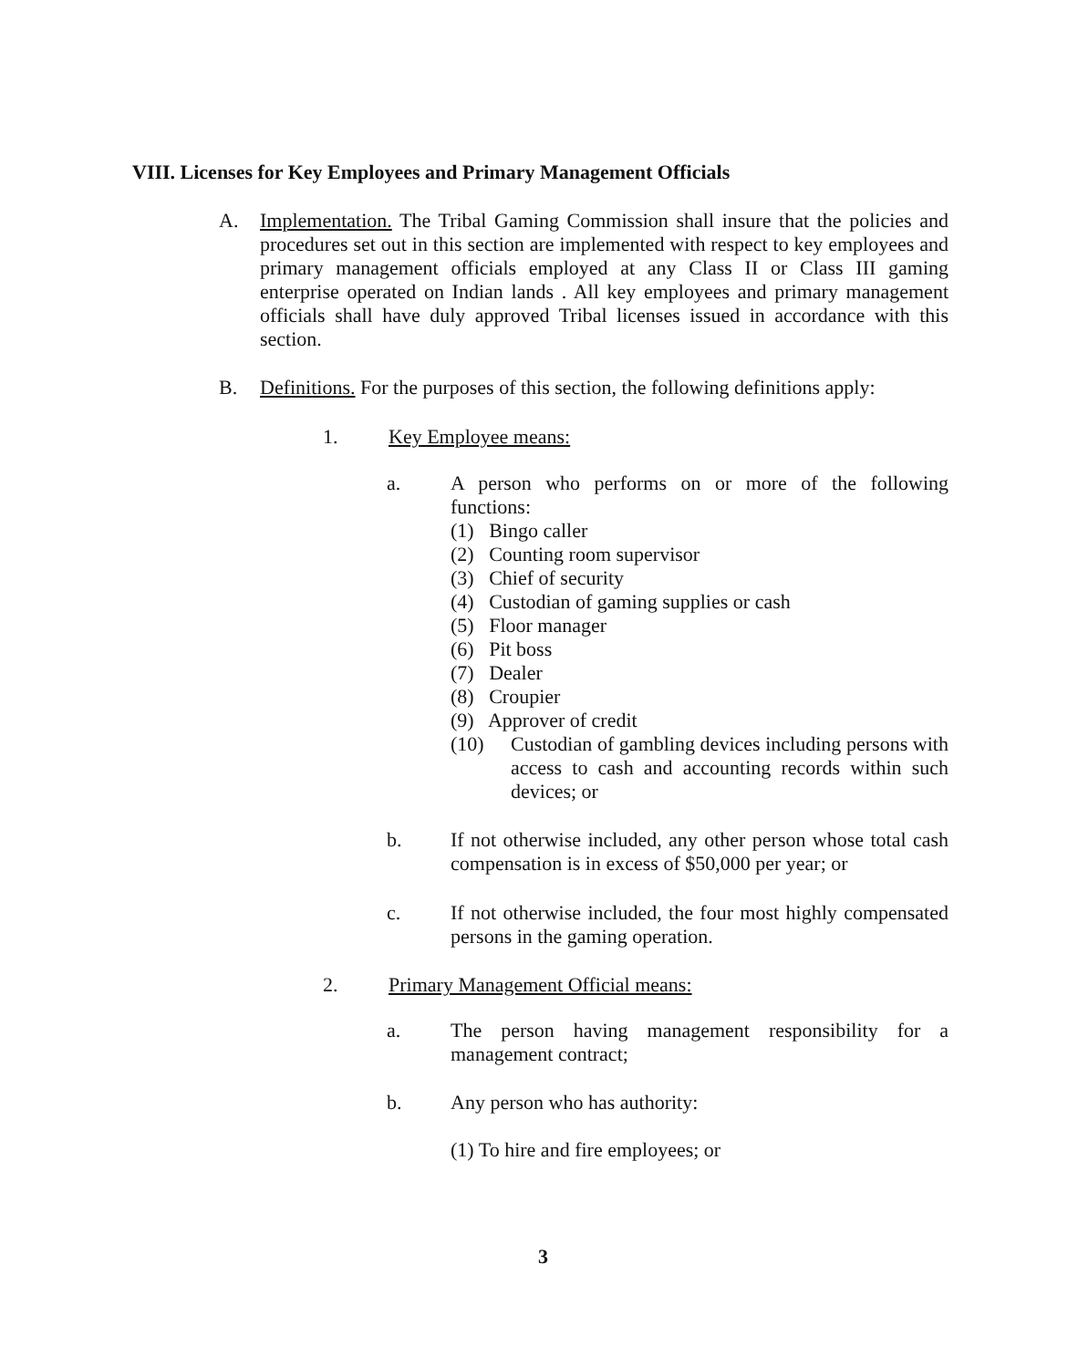VIII. Licenses for Key Employees and Primary Management Officials
A. Implementation. The Tribal Gaming Commission shall insure that the policies and procedures set out in this section are implemented with respect to key employees and primary management officials employed at any Class II or Class III gaming enterprise operated on Indian lands . All key employees and primary management officials shall have duly approved Tribal licenses issued in accordance with this section.
B. Definitions. For the purposes of this section, the following definitions apply:
1. Key Employee means:
a. A person who performs on or more of the following functions:
(1) Bingo caller
(2) Counting room supervisor
(3) Chief of security
(4) Custodian of gaming supplies or cash
(5) Floor manager
(6) Pit boss
(7) Dealer
(8) Croupier
(9) Approver of credit
(10) Custodian of gambling devices including persons with access to cash and accounting records within such devices; or
b. If not otherwise included, any other person whose total cash compensation is in excess of $50,000 per year; or
c. If not otherwise included, the four most highly compensated persons in the gaming operation.
2. Primary Management Official means:
a. The person having management responsibility for a management contract;
b. Any person who has authority:
(1) To hire and fire employees; or
3